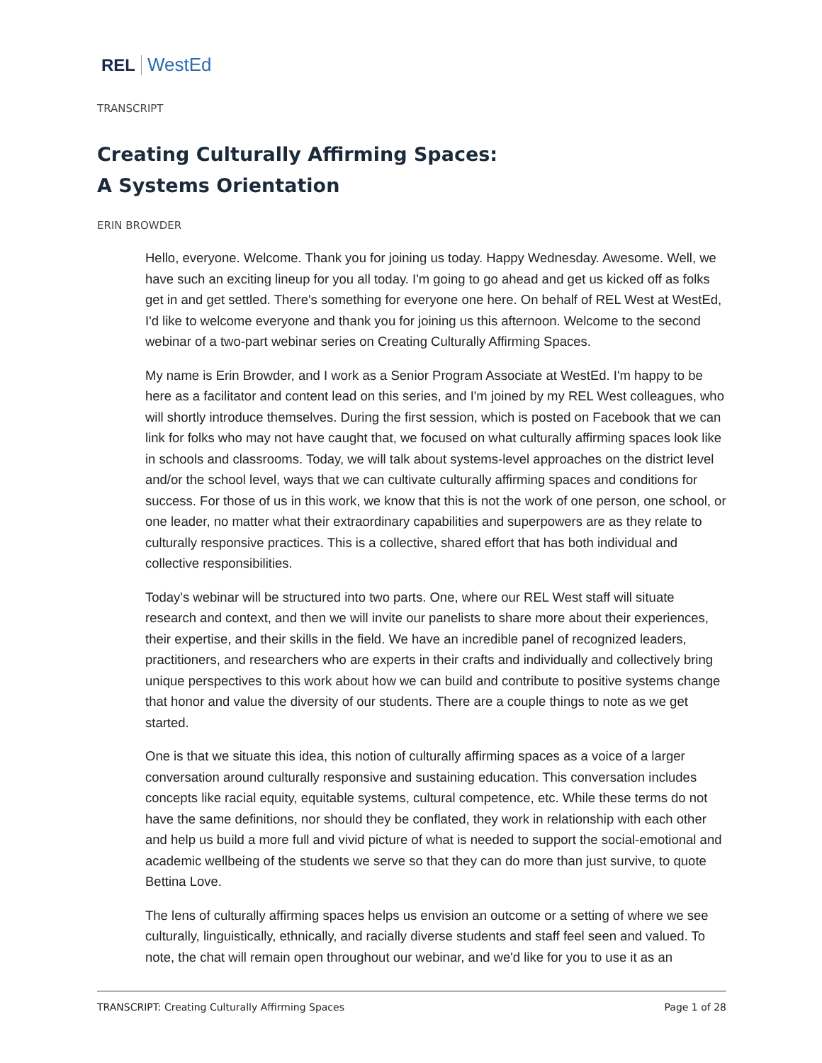REL WestEd
TRANSCRIPT
Creating Culturally Affirming Spaces:
A Systems Orientation
ERIN BROWDER
Hello, everyone. Welcome. Thank you for joining us today. Happy Wednesday. Awesome. Well, we have such an exciting lineup for you all today. I'm going to go ahead and get us kicked off as folks get in and get settled. There's something for everyone one here. On behalf of REL West at WestEd, I'd like to welcome everyone and thank you for joining us this afternoon. Welcome to the second webinar of a two-part webinar series on Creating Culturally Affirming Spaces.
My name is Erin Browder, and I work as a Senior Program Associate at WestEd. I'm happy to be here as a facilitator and content lead on this series, and I'm joined by my REL West colleagues, who will shortly introduce themselves. During the first session, which is posted on Facebook that we can link for folks who may not have caught that, we focused on what culturally affirming spaces look like in schools and classrooms. Today, we will talk about systems-level approaches on the district level and/or the school level, ways that we can cultivate culturally affirming spaces and conditions for success. For those of us in this work, we know that this is not the work of one person, one school, or one leader, no matter what their extraordinary capabilities and superpowers are as they relate to culturally responsive practices. This is a collective, shared effort that has both individual and collective responsibilities.
Today's webinar will be structured into two parts. One, where our REL West staff will situate research and context, and then we will invite our panelists to share more about their experiences, their expertise, and their skills in the field. We have an incredible panel of recognized leaders, practitioners, and researchers who are experts in their crafts and individually and collectively bring unique perspectives to this work about how we can build and contribute to positive systems change that honor and value the diversity of our students. There are a couple things to note as we get started.
One is that we situate this idea, this notion of culturally affirming spaces as a voice of a larger conversation around culturally responsive and sustaining education. This conversation includes concepts like racial equity, equitable systems, cultural competence, etc. While these terms do not have the same definitions, nor should they be conflated, they work in relationship with each other and help us build a more full and vivid picture of what is needed to support the social-emotional and academic wellbeing of the students we serve so that they can do more than just survive, to quote Bettina Love.
The lens of culturally affirming spaces helps us envision an outcome or a setting of where we see culturally, linguistically, ethnically, and racially diverse students and staff feel seen and valued. To note, the chat will remain open throughout our webinar, and we'd like for you to use it as an
TRANSCRIPT: Creating Culturally Affirming Spaces Page 1 of 28